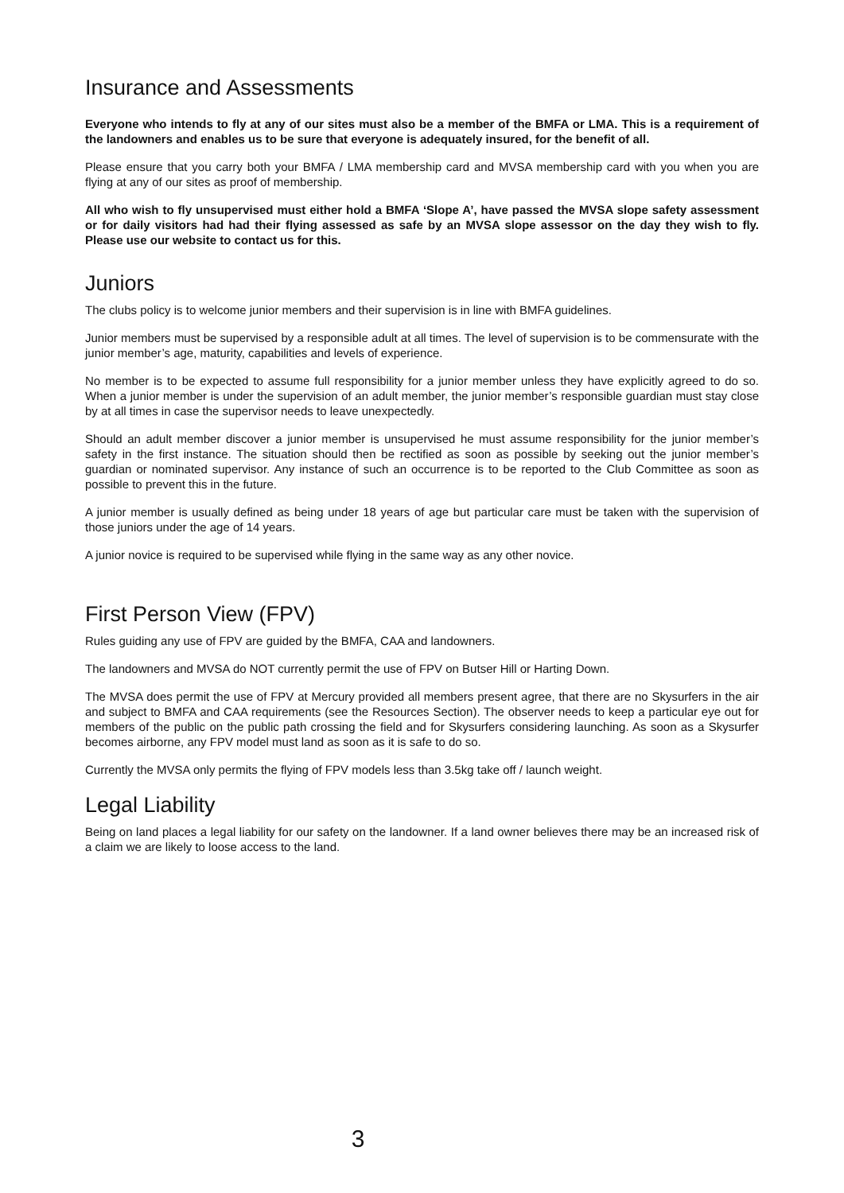Insurance and Assessments
Everyone who intends to fly at any of our sites must also be a member of the BMFA or LMA. This is a requirement of the landowners and enables us to be sure that everyone is adequately insured, for the benefit of all.
Please ensure that you carry both your BMFA / LMA membership card and MVSA membership card with you when you are flying at any of our sites as proof of membership.
All who wish to fly unsupervised must either hold a BMFA ‘Slope A’, have passed the MVSA slope safety assessment or for daily visitors had had their flying assessed as safe by an MVSA slope assessor on the day they wish to fly. Please use our website to contact us for this.
Juniors
The clubs policy is to welcome junior members and their supervision is in line with BMFA guidelines.
Junior members must be supervised by a responsible adult at all times. The level of supervision is to be commensurate with the junior member’s age, maturity, capabilities and levels of experience.
No member is to be expected to assume full responsibility for a junior member unless they have explicitly agreed to do so. When a junior member is under the supervision of an adult member, the junior member’s responsible guardian must stay close by at all times in case the supervisor needs to leave unexpectedly.
Should an adult member discover a junior member is unsupervised he must assume responsibility for the junior member’s safety in the first instance. The situation should then be rectified as soon as possible by seeking out the junior member’s guardian or nominated supervisor. Any instance of such an occurrence is to be reported to the Club Committee as soon as possible to prevent this in the future.
A junior member is usually defined as being under 18 years of age but particular care must be taken with the supervision of those juniors under the age of 14 years.
A junior novice is required to be supervised while flying in the same way as any other novice.
First Person View (FPV)
Rules guiding any use of FPV are guided by the BMFA, CAA and landowners.
The landowners and MVSA do NOT currently permit the use of FPV on Butser Hill or Harting Down.
The MVSA does permit the use of FPV at Mercury provided all members present agree, that there are no Skysurfers in the air and subject to BMFA and CAA requirements (see the Resources Section). The observer needs to keep a particular eye out for members of the public on the public path crossing the field and for Skysurfers considering launching. As soon as a Skysurfer becomes airborne, any FPV model must land as soon as it is safe to do so.
Currently the MVSA only permits the flying of FPV models less than 3.5kg take off / launch weight.
Legal Liability
Being on land places a legal liability for our safety on the landowner. If a land owner believes there may be an increased risk of a claim we are likely to loose access to the land.
3